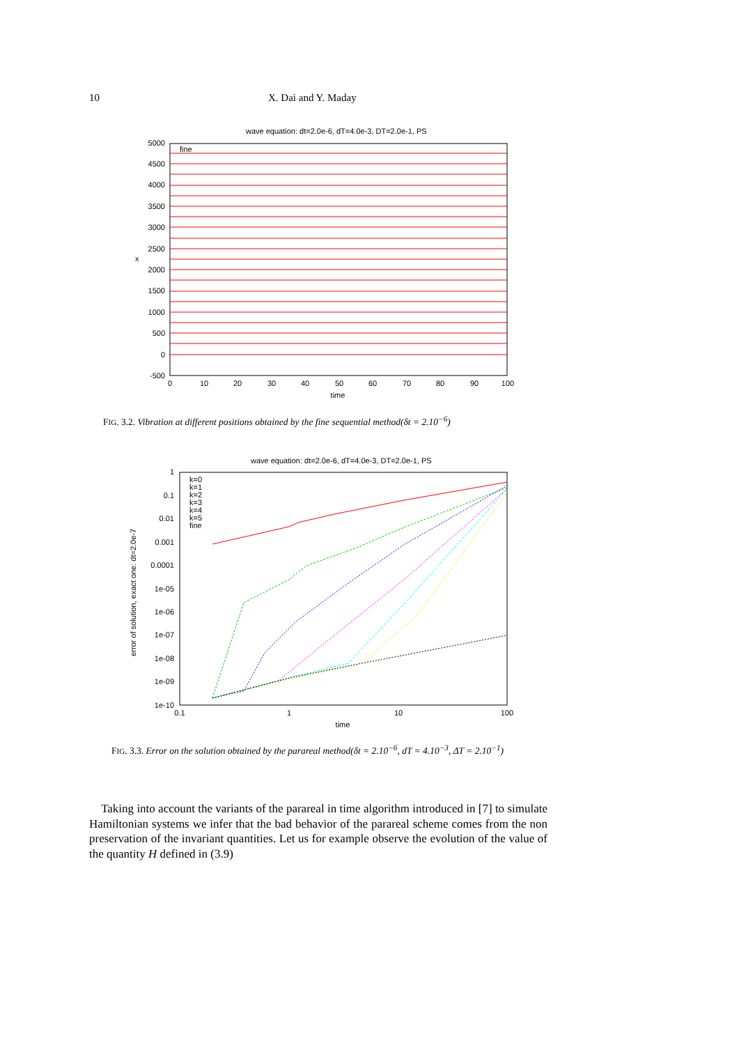10 X. Dai and Y. Maday
wave equation: dt=2.0e-6, dT=4.0e-3, DT=2.0e-1, PS
5000
4500
4000
3500
3000
2500
2000
1500
1000
500
0
-500
x
0
10
20
30
40
50
60
70
80
90
100
time
fine
FIG. 3.2. Vibration at different positions obtained by the fine sequential method(δt = 2.10<sup>−6</sup>)
wave equation: dt=2.0e-6, dT=4.0e-3, DT=2.0e-1, PS
1
0.1
0.01
0.001
0.0001
1e-05
1e-06
1e-07
1e-08
1e-09
1e-10
error of solution, exact one: dt=2.0e-7
0.1
1
10
100
time
k=0
k=1
k=2
k=3
k=4
k=5
fine
FIG. 3.3. Error on the solution obtained by the parareal method(δt = 2.10<sup>−6</sup>, dT = 4.10<sup>−3</sup>, ΔT = 2.10<sup>−1</sup>)
Taking into account the variants of the parareal in time algorithm introduced in [7] to simulate Hamiltonian systems we infer that the bad behavior of the parareal scheme comes from the non preservation of the invariant quantities. Let us for example observe the evolution of the value of the quantity H defined in (3.9)